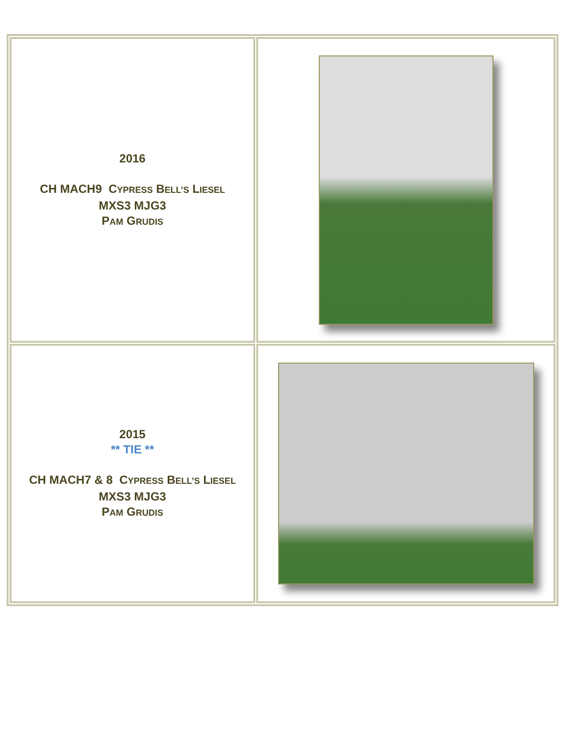| 2016 CH MACH9 C YPRESS B ELL’S L IESEL MXS3 MJG3 P AM G RUDIS | |
| 2015 ** TIE ** CH MACH7 & 8 C YPRESS B ELL’S L IESEL MXS3 MJG3 P AM G RUDIS | |